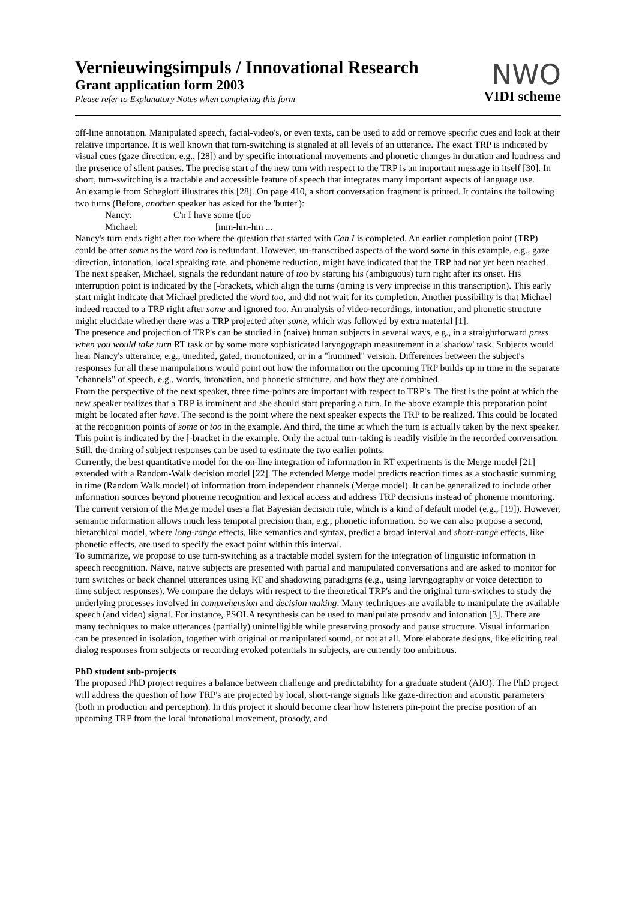Vernieuwingsimpuls / Innovational Research
Grant application form 2003
Please refer to Explanatory Notes when completing this form
NWO
VIDI scheme
off-line annotation. Manipulated speech, facial-video's, or even texts, can be used to add or remove specific cues and look at their relative importance. It is well known that turn-switching is signaled at all levels of an utterance. The exact TRP is indicated by visual cues (gaze direction, e.g., [28]) and by specific intonational movements and phonetic changes in duration and loudness and the presence of silent pauses. The precise start of the new turn with respect to the TRP is an important message in itself [30]. In short, turn-switching is a tractable and accessible feature of speech that integrates many important aspects of language use.
An example from Schegloff illustrates this [28]. On page 410, a short conversation fragment is printed. It contains the following two turns (Before, another speaker has asked for the 'butter'):
Nancy: C'n I have some t[oo
Michael: [mm-hm-hm ...
Nancy's turn ends right after too where the question that started with Can I is completed. An earlier completion point (TRP) could be after some as the word too is redundant. However, un-transcribed aspects of the word some in this example, e.g., gaze direction, intonation, local speaking rate, and phoneme reduction, might have indicated that the TRP had not yet been reached. The next speaker, Michael, signals the redundant nature of too by starting his (ambiguous) turn right after its onset. His interruption point is indicated by the [-brackets, which align the turns (timing is very imprecise in this transcription). This early start might indicate that Michael predicted the word too, and did not wait for its completion. Another possibility is that Michael indeed reacted to a TRP right after some and ignored too. An analysis of video-recordings, intonation, and phonetic structure might elucidate whether there was a TRP projected after some, which was followed by extra material [1].
The presence and projection of TRP's can be studied in (naive) human subjects in several ways, e.g., in a straightforward press when you would take turn RT task or by some more sophisticated laryngograph measurement in a 'shadow' task. Subjects would hear Nancy's utterance, e.g., unedited, gated, monotonized, or in a "hummed" version. Differences between the subject's responses for all these manipulations would point out how the information on the upcoming TRP builds up in time in the separate "channels" of speech, e.g., words, intonation, and phonetic structure, and how they are combined.
From the perspective of the next speaker, three time-points are important with respect to TRP's. The first is the point at which the new speaker realizes that a TRP is imminent and she should start preparing a turn. In the above example this preparation point might be located after have. The second is the point where the next speaker expects the TRP to be realized. This could be located at the recognition points of some or too in the example. And third, the time at which the turn is actually taken by the next speaker. This point is indicated by the [-bracket in the example. Only the actual turn-taking is readily visible in the recorded conversation. Still, the timing of subject responses can be used to estimate the two earlier points.
Currently, the best quantitative model for the on-line integration of information in RT experiments is the Merge model [21] extended with a Random-Walk decision model [22]. The extended Merge model predicts reaction times as a stochastic summing in time (Random Walk model) of information from independent channels (Merge model). It can be generalized to include other information sources beyond phoneme recognition and lexical access and address TRP decisions instead of phoneme monitoring. The current version of the Merge model uses a flat Bayesian decision rule, which is a kind of default model (e.g., [19]). However, semantic information allows much less temporal precision than, e.g., phonetic information. So we can also propose a second, hierarchical model, where long-range effects, like semantics and syntax, predict a broad interval and short-range effects, like phonetic effects, are used to specify the exact point within this interval.
To summarize, we propose to use turn-switching as a tractable model system for the integration of linguistic information in speech recognition. Naive, native subjects are presented with partial and manipulated conversations and are asked to monitor for turn switches or back channel utterances using RT and shadowing paradigms (e.g., using laryngography or voice detection to time subject responses). We compare the delays with respect to the theoretical TRP's and the original turn-switches to study the underlying processes involved in comprehension and decision making. Many techniques are available to manipulate the available speech (and video) signal. For instance, PSOLA resynthesis can be used to manipulate prosody and intonation [3]. There are many techniques to make utterances (partially) unintelligible while preserving prosody and pause structure. Visual information can be presented in isolation, together with original or manipulated sound, or not at all. More elaborate designs, like eliciting real dialog responses from subjects or recording evoked potentials in subjects, are currently too ambitious.
PhD student sub-projects
The proposed PhD project requires a balance between challenge and predictability for a graduate student (AIO). The PhD project will address the question of how TRP's are projected by local, short-range signals like gaze-direction and acoustic parameters (both in production and perception). In this project it should become clear how listeners pin-point the precise position of an upcoming TRP from the local intonational movement, prosody, and